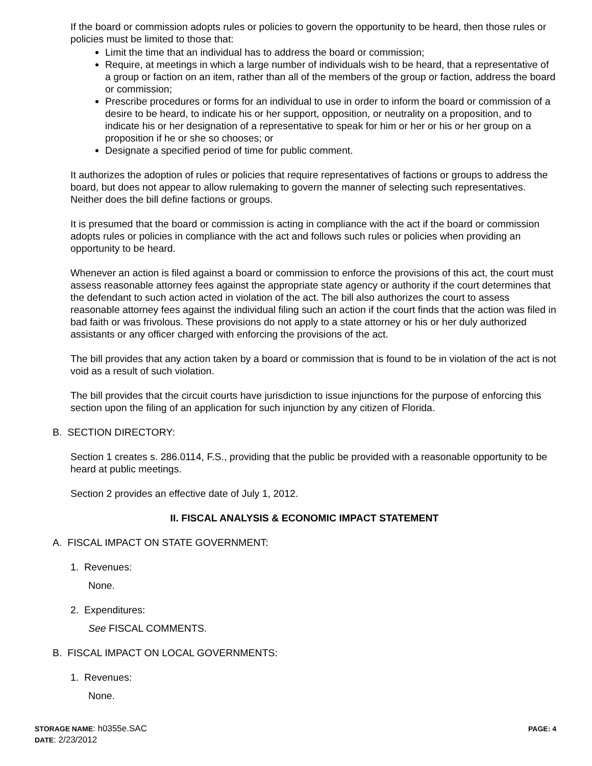If the board or commission adopts rules or policies to govern the opportunity to be heard, then those rules or policies must be limited to those that:
Limit the time that an individual has to address the board or commission;
Require, at meetings in which a large number of individuals wish to be heard, that a representative of a group or faction on an item, rather than all of the members of the group or faction, address the board or commission;
Prescribe procedures or forms for an individual to use in order to inform the board or commission of a desire to be heard, to indicate his or her support, opposition, or neutrality on a proposition, and to indicate his or her designation of a representative to speak for him or her or his or her group on a proposition if he or she so chooses; or
Designate a specified period of time for public comment.
It authorizes the adoption of rules or policies that require representatives of factions or groups to address the board, but does not appear to allow rulemaking to govern the manner of selecting such representatives. Neither does the bill define factions or groups.
It is presumed that the board or commission is acting in compliance with the act if the board or commission adopts rules or policies in compliance with the act and follows such rules or policies when providing an opportunity to be heard.
Whenever an action is filed against a board or commission to enforce the provisions of this act, the court must assess reasonable attorney fees against the appropriate state agency or authority if the court determines that the defendant to such action acted in violation of the act. The bill also authorizes the court to assess reasonable attorney fees against the individual filing such an action if the court finds that the action was filed in bad faith or was frivolous. These provisions do not apply to a state attorney or his or her duly authorized assistants or any officer charged with enforcing the provisions of the act.
The bill provides that any action taken by a board or commission that is found to be in violation of the act is not void as a result of such violation.
The bill provides that the circuit courts have jurisdiction to issue injunctions for the purpose of enforcing this section upon the filing of an application for such injunction by any citizen of Florida.
B. SECTION DIRECTORY:
Section 1 creates s. 286.0114, F.S., providing that the public be provided with a reasonable opportunity to be heard at public meetings.
Section 2 provides an effective date of July 1, 2012.
II. FISCAL ANALYSIS & ECONOMIC IMPACT STATEMENT
A. FISCAL IMPACT ON STATE GOVERNMENT:
1. Revenues:
None.
2. Expenditures:
See FISCAL COMMENTS.
B. FISCAL IMPACT ON LOCAL GOVERNMENTS:
1. Revenues:
None.
STORAGE NAME: h0355e.SAC
DATE: 2/23/2012
PAGE: 4